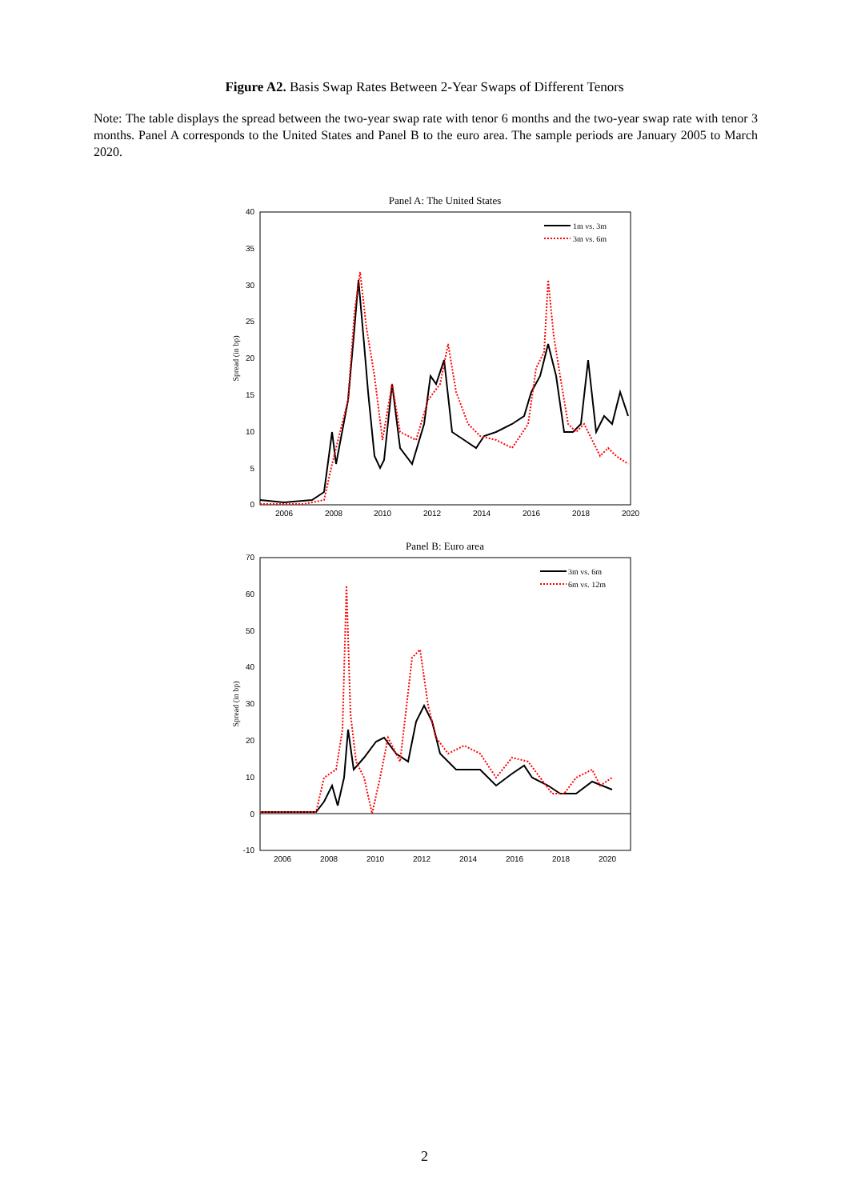Figure A2. Basis Swap Rates Between 2-Year Swaps of Different Tenors
Note: The table displays the spread between the two-year swap rate with tenor 6 months and the two-year swap rate with tenor 3 months. Panel A corresponds to the United States and Panel B to the euro area. The sample periods are January 2005 to March 2020.
Panel A: The United States
40
35
30
25
20
15
10
5
0
2006
2008
2010
2012
2014
2016
2018
2020
Spread (in bp)
1m vs. 3m
3m vs. 6m
Panel B: Euro area
70
60
50
40
30
20
10
0
-10
2006
2008
2010
2012
2014
2016
2018
2020
Spread (in bp)
3m vs. 6m
6m vs. 12m
2